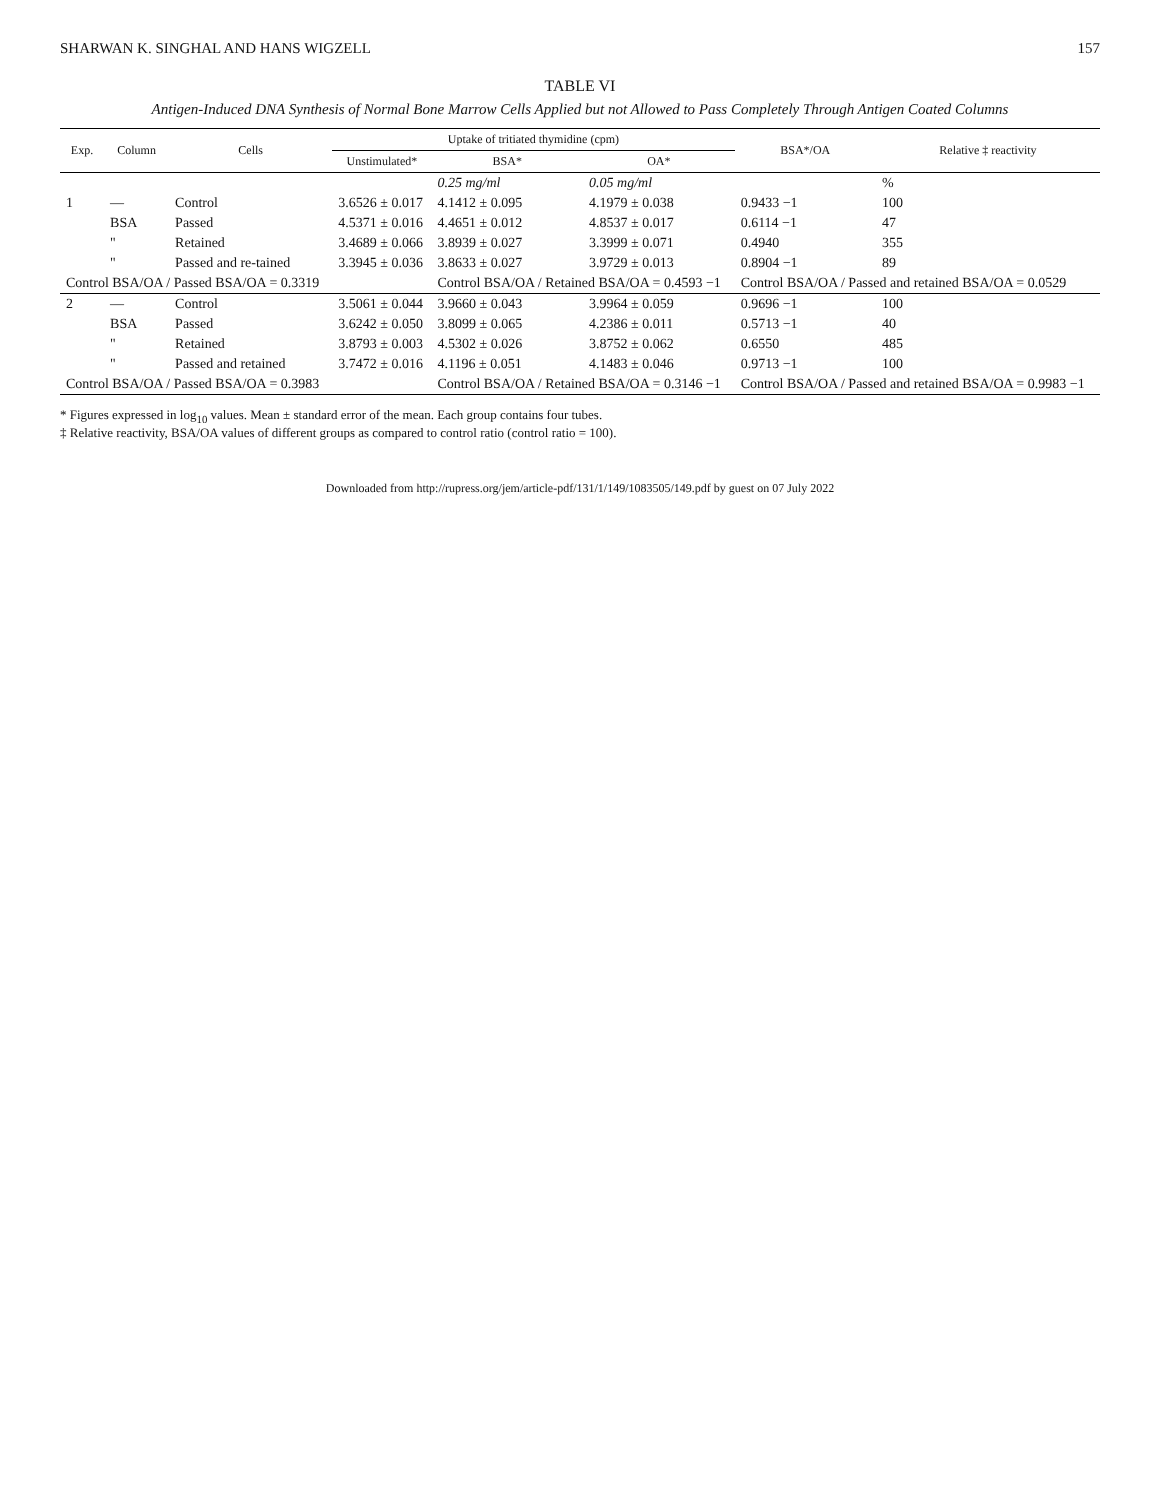SHARWAN K. SINGHAL AND HANS WIGZELL 157
TABLE VI
Antigen-Induced DNA Synthesis of Normal Bone Marrow Cells Applied but not Allowed to Pass Completely Through Antigen Coated Columns
| Exp. | Column | Cells | Uptake of tritiated thymidine (cpm) | | | BSA*/OA | Relative ‡ reactivity |
| --- | --- | --- | --- | --- | --- | --- | --- |
| | | | Unstimulated* | BSA* | OA* | | |
| | | | | 0.25 mg/ml | 0.05 mg/ml | | % |
| 1 | — | Control | 3.6526 ± 0.017 | 4.1412 ± 0.095 | 4.1979 ± 0.038 | 0.9433 −1 | 100 |
| | BSA | Passed | 4.5371 ± 0.016 | 4.4651 ± 0.012 | 4.8537 ± 0.017 | 0.6114 −1 | 47 |
| | " | Retained | 3.4689 ± 0.066 | 3.8939 ± 0.027 | 3.3999 ± 0.071 | 0.4940 | 355 |
| | " | Passed and re-tained | 3.3945 ± 0.036 | 3.8633 ± 0.027 | 3.9729 ± 0.013 | 0.8904 −1 | 89 |
| Control BSA/OA / Passed BSA/OA = 0.3319 | | | | Control BSA/OA / Retained BSA/OA = 0.4593 −1 | | Control BSA/OA / Passed and retained BSA/OA = 0.0529 | |
| 2 | — | Control | 3.5061 ± 0.044 | 3.9660 ± 0.043 | 3.9964 ± 0.059 | 0.9696 −1 | 100 |
| | BSA | Passed | 3.6242 ± 0.050 | 3.8099 ± 0.065 | 4.2386 ± 0.011 | 0.5713 −1 | 40 |
| | " | Retained | 3.8793 ± 0.003 | 4.5302 ± 0.026 | 3.8752 ± 0.062 | 0.6550 | 485 |
| | " | Passed and retained | 3.7472 ± 0.016 | 4.1196 ± 0.051 | 4.1483 ± 0.046 | 0.9713 −1 | 100 |
| Control BSA/OA / Passed BSA/OA = 0.3983 | | | | Control BSA/OA / Retained BSA/OA = 0.3146 −1 | | Control BSA/OA / Passed and retained BSA/OA = 0.9983 −1 | |
* Figures expressed in log<sub>10</sub> values. Mean ± standard error of the mean. Each group contains four tubes.
‡ Relative reactivity, BSA/OA values of different groups as compared to control ratio (control ratio = 100).
Downloaded from http://rupress.org/jem/article-pdf/131/1/149/1083505/149.pdf by guest on 07 July 2022